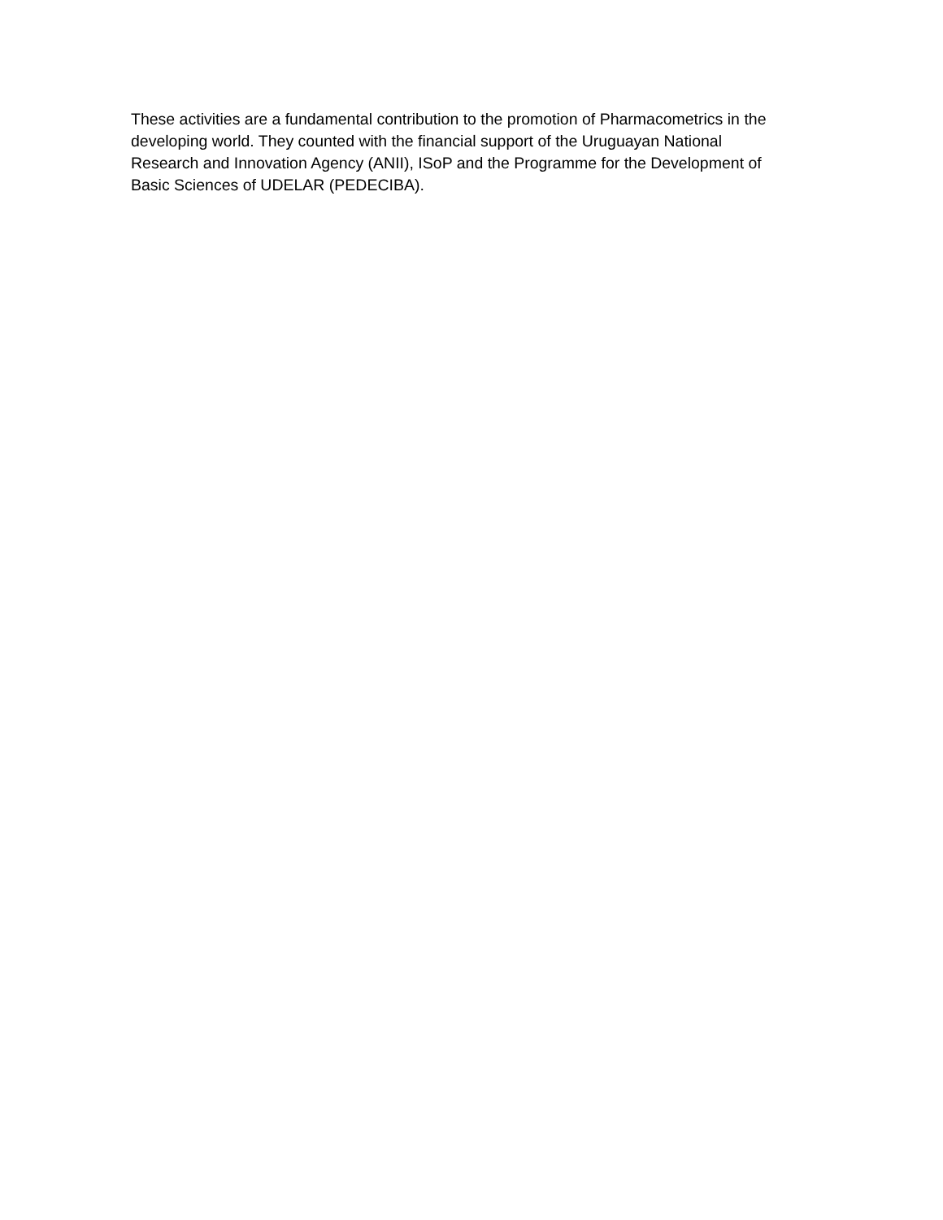These activities are a fundamental contribution to the promotion of Pharmacometrics in the
developing world. They counted with the financial support of the Uruguayan National
Research and Innovation Agency (ANII), ISoP and the Programme for the Development of
Basic Sciences of UDELAR (PEDECIBA).